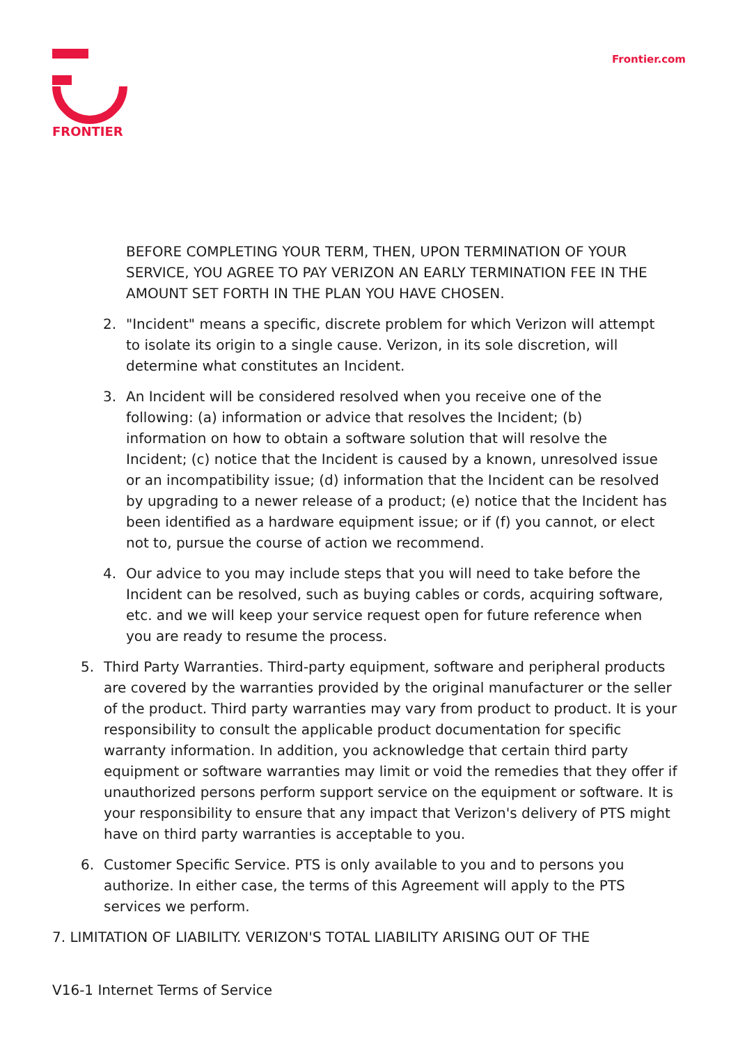FRONTIER
Frontier.com
BEFORE COMPLETING YOUR TERM, THEN, UPON TERMINATION OF YOUR SERVICE, YOU AGREE TO PAY VERIZON AN EARLY TERMINATION FEE IN THE AMOUNT SET FORTH IN THE PLAN YOU HAVE CHOSEN.
2. "Incident" means a specific, discrete problem for which Verizon will attempt to isolate its origin to a single cause. Verizon, in its sole discretion, will determine what constitutes an Incident.
3. An Incident will be considered resolved when you receive one of the following: (a) information or advice that resolves the Incident; (b) information on how to obtain a software solution that will resolve the Incident; (c) notice that the Incident is caused by a known, unresolved issue or an incompatibility issue; (d) information that the Incident can be resolved by upgrading to a newer release of a product; (e) notice that the Incident has been identified as a hardware equipment issue; or if (f) you cannot, or elect not to, pursue the course of action we recommend.
4. Our advice to you may include steps that you will need to take before the Incident can be resolved, such as buying cables or cords, acquiring software, etc. and we will keep your service request open for future reference when you are ready to resume the process.
5. Third Party Warranties. Third-party equipment, software and peripheral products are covered by the warranties provided by the original manufacturer or the seller of the product. Third party warranties may vary from product to product. It is your responsibility to consult the applicable product documentation for specific warranty information. In addition, you acknowledge that certain third party equipment or software warranties may limit or void the remedies that they offer if unauthorized persons perform support service on the equipment or software. It is your responsibility to ensure that any impact that Verizon's delivery of PTS might have on third party warranties is acceptable to you.
6. Customer Specific Service. PTS is only available to you and to persons you authorize. In either case, the terms of this Agreement will apply to the PTS services we perform.
7. LIMITATION OF LIABILITY. VERIZON'S TOTAL LIABILITY ARISING OUT OF THE
V16-1 Internet Terms of Service